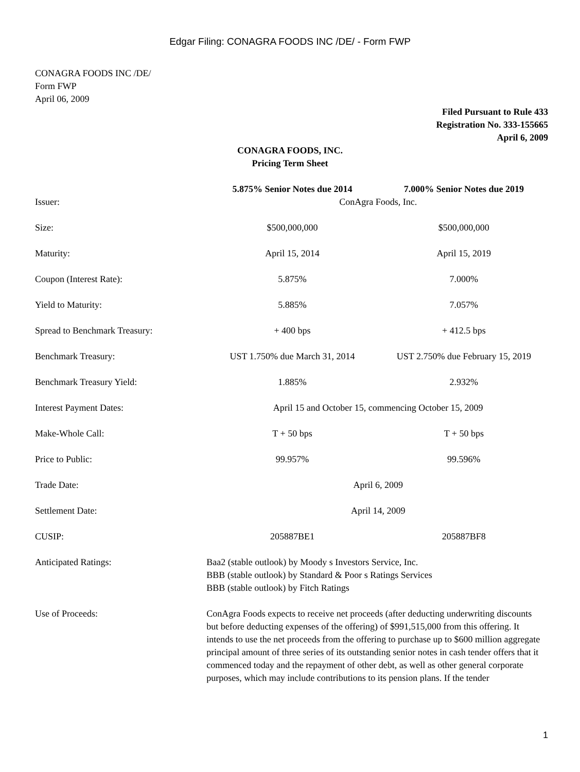Edgar Filing: CONAGRA FOODS INC /DE/ - Form FWP
CONAGRA FOODS INC /DE/
Form FWP
April 06, 2009
Filed Pursuant to Rule 433
Registration No. 333-155665
April 6, 2009
CONAGRA FOODS, INC.
Pricing Term Sheet
| | 5.875% Senior Notes due 2014 | 7.000% Senior Notes due 2019 |
| Issuer: | ConAgra Foods, Inc. | |
| Size: | $500,000,000 | $500,000,000 |
| Maturity: | April 15, 2014 | April 15, 2019 |
| Coupon (Interest Rate): | 5.875% | 7.000% |
| Yield to Maturity: | 5.885% | 7.057% |
| Spread to Benchmark Treasury: | + 400 bps | + 412.5 bps |
| Benchmark Treasury: | UST 1.750% due March 31, 2014 | UST 2.750% due February 15, 2019 |
| Benchmark Treasury Yield: | 1.885% | 2.932% |
| Interest Payment Dates: | April 15 and October 15, commencing October 15, 2009 | |
| Make-Whole Call: | T + 50 bps | T + 50 bps |
| Price to Public: | 99.957% | 99.596% |
| Trade Date: | April 6, 2009 | |
| Settlement Date: | April 14, 2009 | |
| CUSIP: | 205887BE1 | 205887BF8 |
| Anticipated Ratings: | Baa2 (stable outlook) by Moody s Investors Service, Inc. BBB (stable outlook) by Standard & Poor s Ratings Services BBB (stable outlook) by Fitch Ratings | |
| Use of Proceeds: | ConAgra Foods expects to receive net proceeds (after deducting underwriting discounts but before deducting expenses of the offering) of $991,515,000 from this offering. It intends to use the net proceeds from the offering to purchase up to $600 million aggregate principal amount of three series of its outstanding senior notes in cash tender offers that it commenced today and the repayment of other debt, as well as other general corporate purposes, which may include contributions to its pension plans. If the tender | |
1